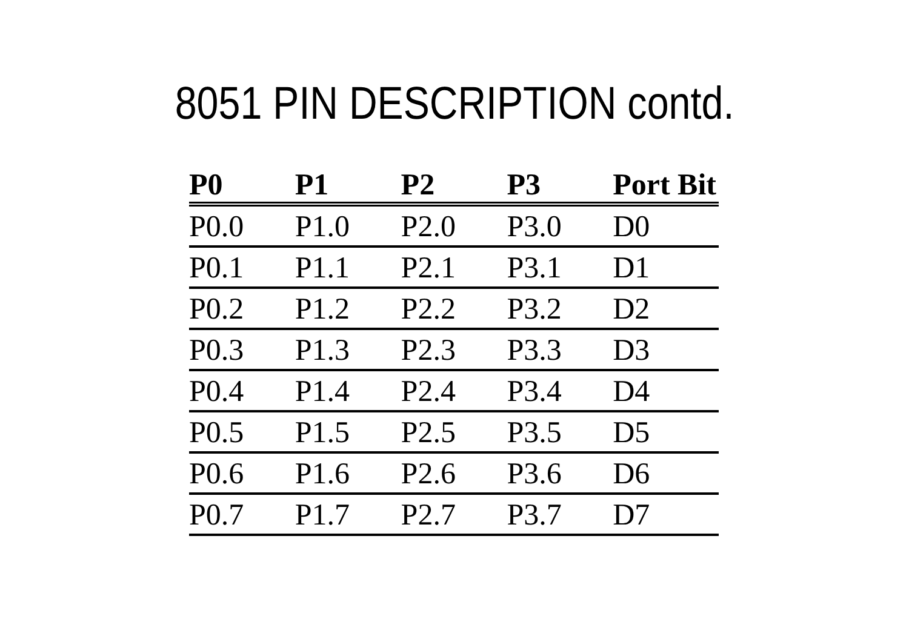8051 PIN DESCRIPTION contd.
| P0 | P1 | P2 | P3 | Port Bit |
| --- | --- | --- | --- | --- |
| P0.0 | P1.0 | P2.0 | P3.0 | D0 |
| P0.1 | P1.1 | P2.1 | P3.1 | D1 |
| P0.2 | P1.2 | P2.2 | P3.2 | D2 |
| P0.3 | P1.3 | P2.3 | P3.3 | D3 |
| P0.4 | P1.4 | P2.4 | P3.4 | D4 |
| P0.5 | P1.5 | P2.5 | P3.5 | D5 |
| P0.6 | P1.6 | P2.6 | P3.6 | D6 |
| P0.7 | P1.7 | P2.7 | P3.7 | D7 |